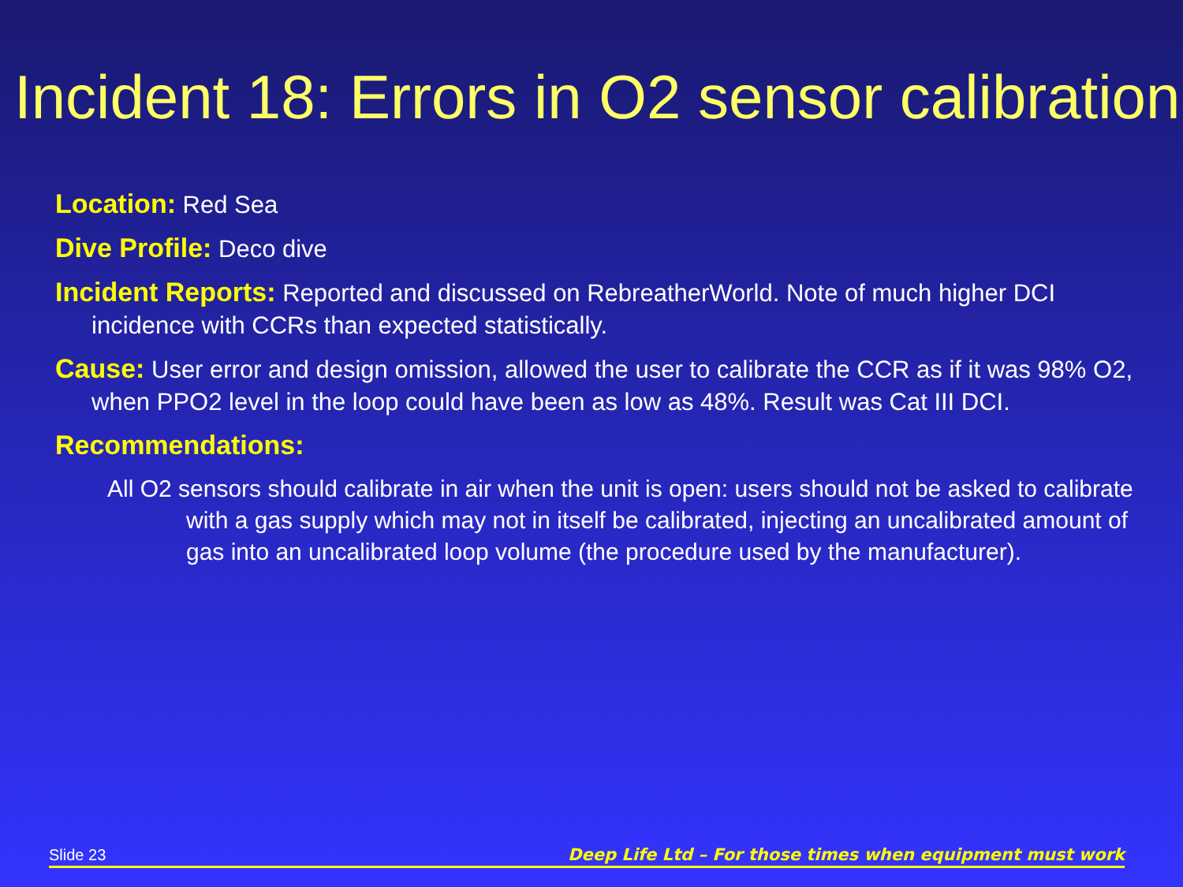Incident 18: Errors in O2 sensor calibration
Location: Red Sea
Dive Profile: Deco dive
Incident Reports: Reported and discussed on RebreatherWorld. Note of much higher DCI incidence with CCRs than expected statistically.
Cause: User error and design omission, allowed the user to calibrate the CCR as if it was 98% O2, when PPO2 level in the loop could have been as low as 48%. Result was Cat III DCI.
Recommendations:
All O2 sensors should calibrate in air when the unit is open: users should not be asked to calibrate with a gas supply which may not in itself be calibrated, injecting an uncalibrated amount of gas into an uncalibrated loop volume (the procedure used by the manufacturer).
Slide 23 Deep Life Ltd – For those times when equipment must work